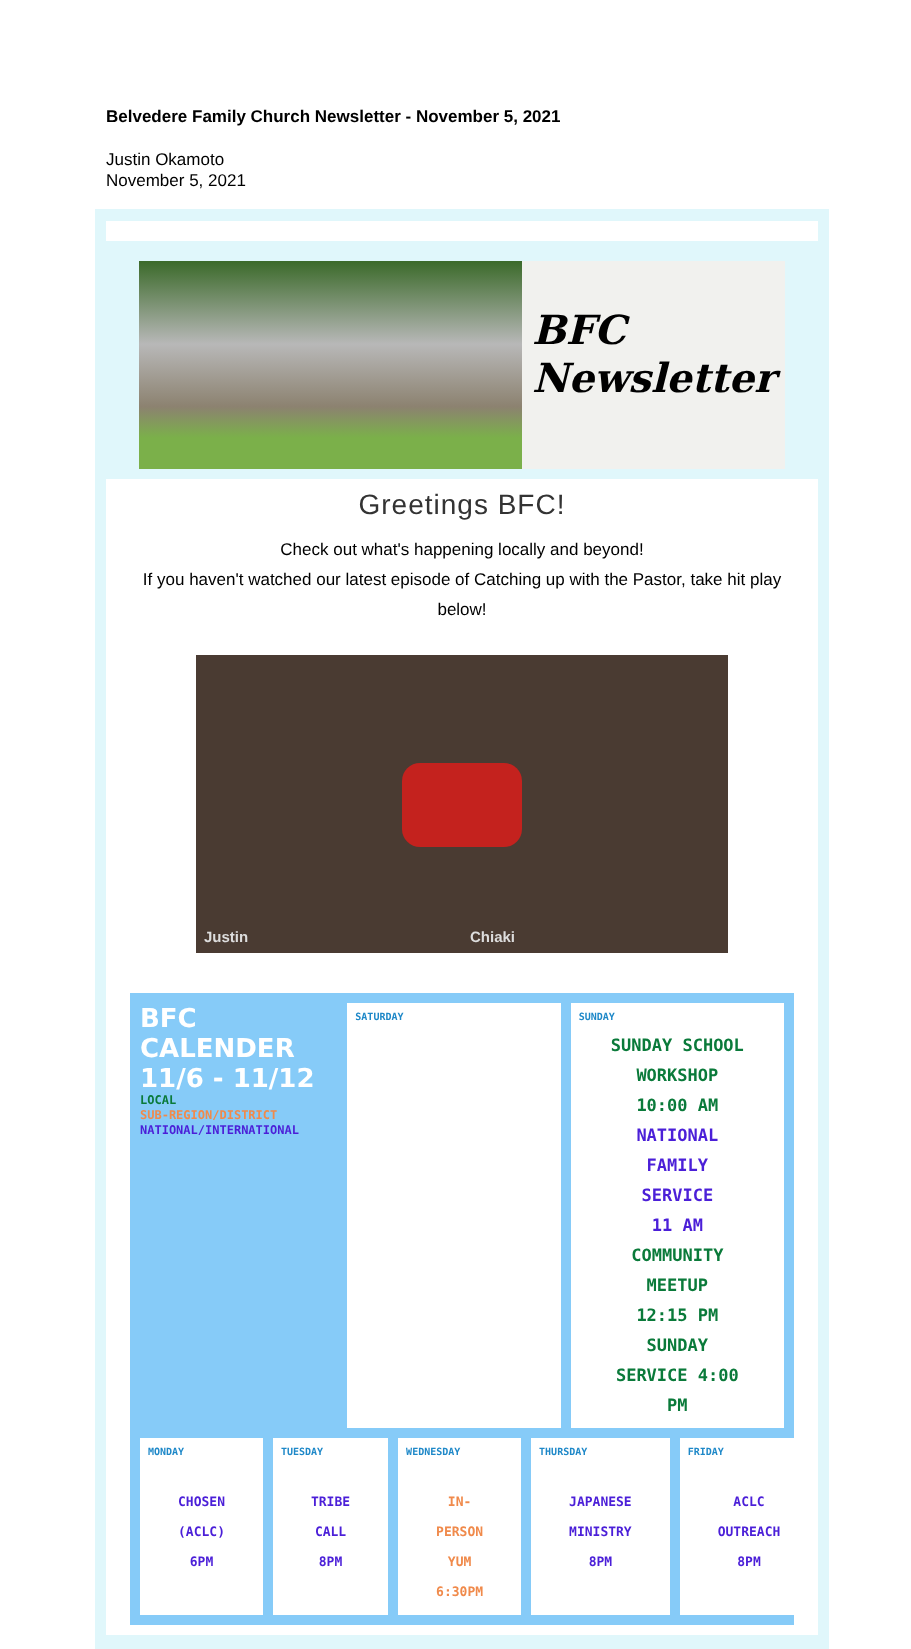Belvedere Family Church Newsletter - November 5, 2021
Justin Okamoto
November 5, 2021
BFC
Newsletter
Greetings BFC!
Check out what's happening locally and beyond!
If you haven't watched our latest episode of Catching up with the Pastor, take hit play below!
Justin Chiaki
BFC
CALENDER
11/6 - 11/12
LOCAL
SUB-REGION/DISTRICT
NATIONAL/INTERNATIONAL
SATURDAY SUNDAY
SUNDAY SCHOOL WORKSHOP
10:00 AM
NATIONAL FAMILY SERVICE
11 AM
COMMUNITY MEETUP
12:15 PM
SUNDAY SERVICE 4:00 PM
MONDAY
CHOSEN
(ACLC) 6PM
TUESDAY
TRIBE CALL
8PM
WEDNESDAY
IN-PERSON
YUM 6:30PM
THURSDAY
JAPANESE
MINISTRY
8PM
FRIDAY
ACLC
OUTREACH
8PM